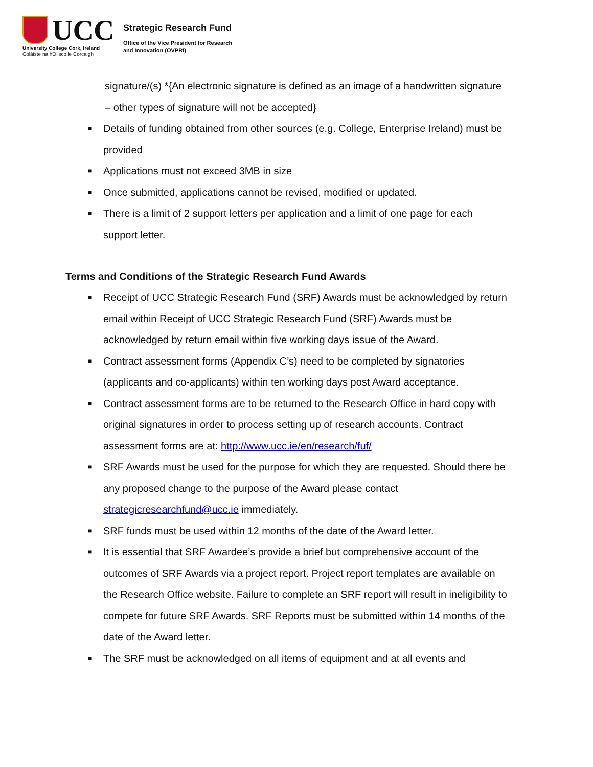UCC
University College Cork, Ireland
Coláiste na hOllscoile Corcaigh
Strategic Research Fund
Office of the Vice President for Research
and Innovation (OVPRI)
signature/(s) *{An electronic signature is defined as an image of a handwritten signature – other types of signature will not be accepted}
■ Details of funding obtained from other sources (e.g. College, Enterprise Ireland) must be provided
■ Applications must not exceed 3MB in size
■ Once submitted, applications cannot be revised, modified or updated.
■ There is a limit of 2 support letters per application and a limit of one page for each support letter.
Terms and Conditions of the Strategic Research Fund Awards
■ Receipt of UCC Strategic Research Fund (SRF) Awards must be acknowledged by return email within Receipt of UCC Strategic Research Fund (SRF) Awards must be acknowledged by return email within five working days issue of the Award.
■ Contract assessment forms (Appendix C’s) need to be completed by signatories (applicants and co-applicants) within ten working days post Award acceptance.
■ Contract assessment forms are to be returned to the Research Office in hard copy with original signatures in order to process setting up of research accounts. Contract assessment forms are at: http://www.ucc.ie/en/research/fuf/
■ SRF Awards must be used for the purpose for which they are requested. Should there be any proposed change to the purpose of the Award please contact strategicresearchfund@ucc.ie immediately.
■ SRF funds must be used within 12 months of the date of the Award letter.
■ It is essential that SRF Awardee’s provide a brief but comprehensive account of the outcomes of SRF Awards via a project report. Project report templates are available on the Research Office website. Failure to complete an SRF report will result in ineligibility to compete for future SRF Awards. SRF Reports must be submitted within 14 months of the date of the Award letter.
■ The SRF must be acknowledged on all items of equipment and at all events and